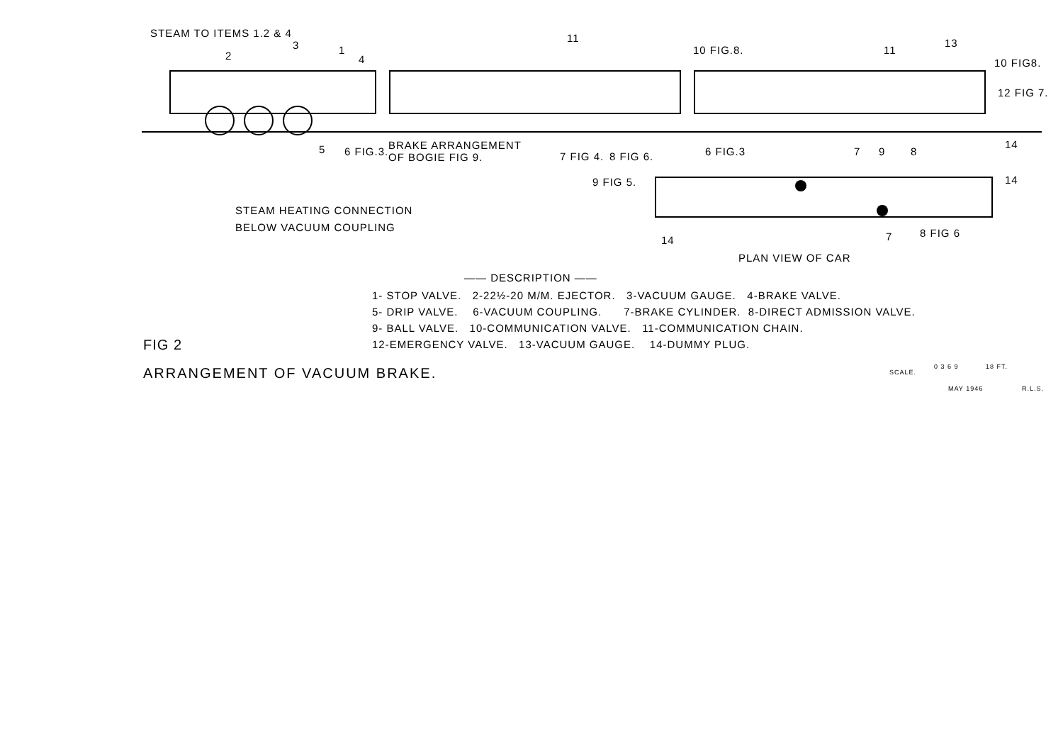STEAM TO ITEMS 1.2 & 4
2
3 1
4
11
10 FIG.8. 11
13
10 FIG8.
12 FIG 7.
5 6 FIG.3.
BRAKE ARRANGEMENT
OF BOGIE FIG 9.
7 FIG 4. 8 FIG 6.
9 FIG 5.
6 FIG.3 7 9 8
14
14
STEAM HEATING CONNECTION
BELOW VACUUM COUPLING
14 7 8 FIG 6
PLAN VIEW OF CAR
—— DESCRIPTION ——
1- STOP VALVE. 2-22½-20 M/M. EJECTOR. 3-VACUUM GAUGE. 4-BRAKE VALVE.
5- DRIP VALVE. 6-VACUUM COUPLING. 7-BRAKE CYLINDER. 8-DIRECT ADMISSION VALVE.
9- BALL VALVE. 10-COMMUNICATION VALVE. 11-COMMUNICATION CHAIN.
12-EMERGENCY VALVE. 13-VACUUM GAUGE. 14-DUMMY PLUG.
FIG 2
ARRANGEMENT OF VACUUM BRAKE. SCALE.
0 3 6 9 18 FT.
MAY 1946 R.L.S.